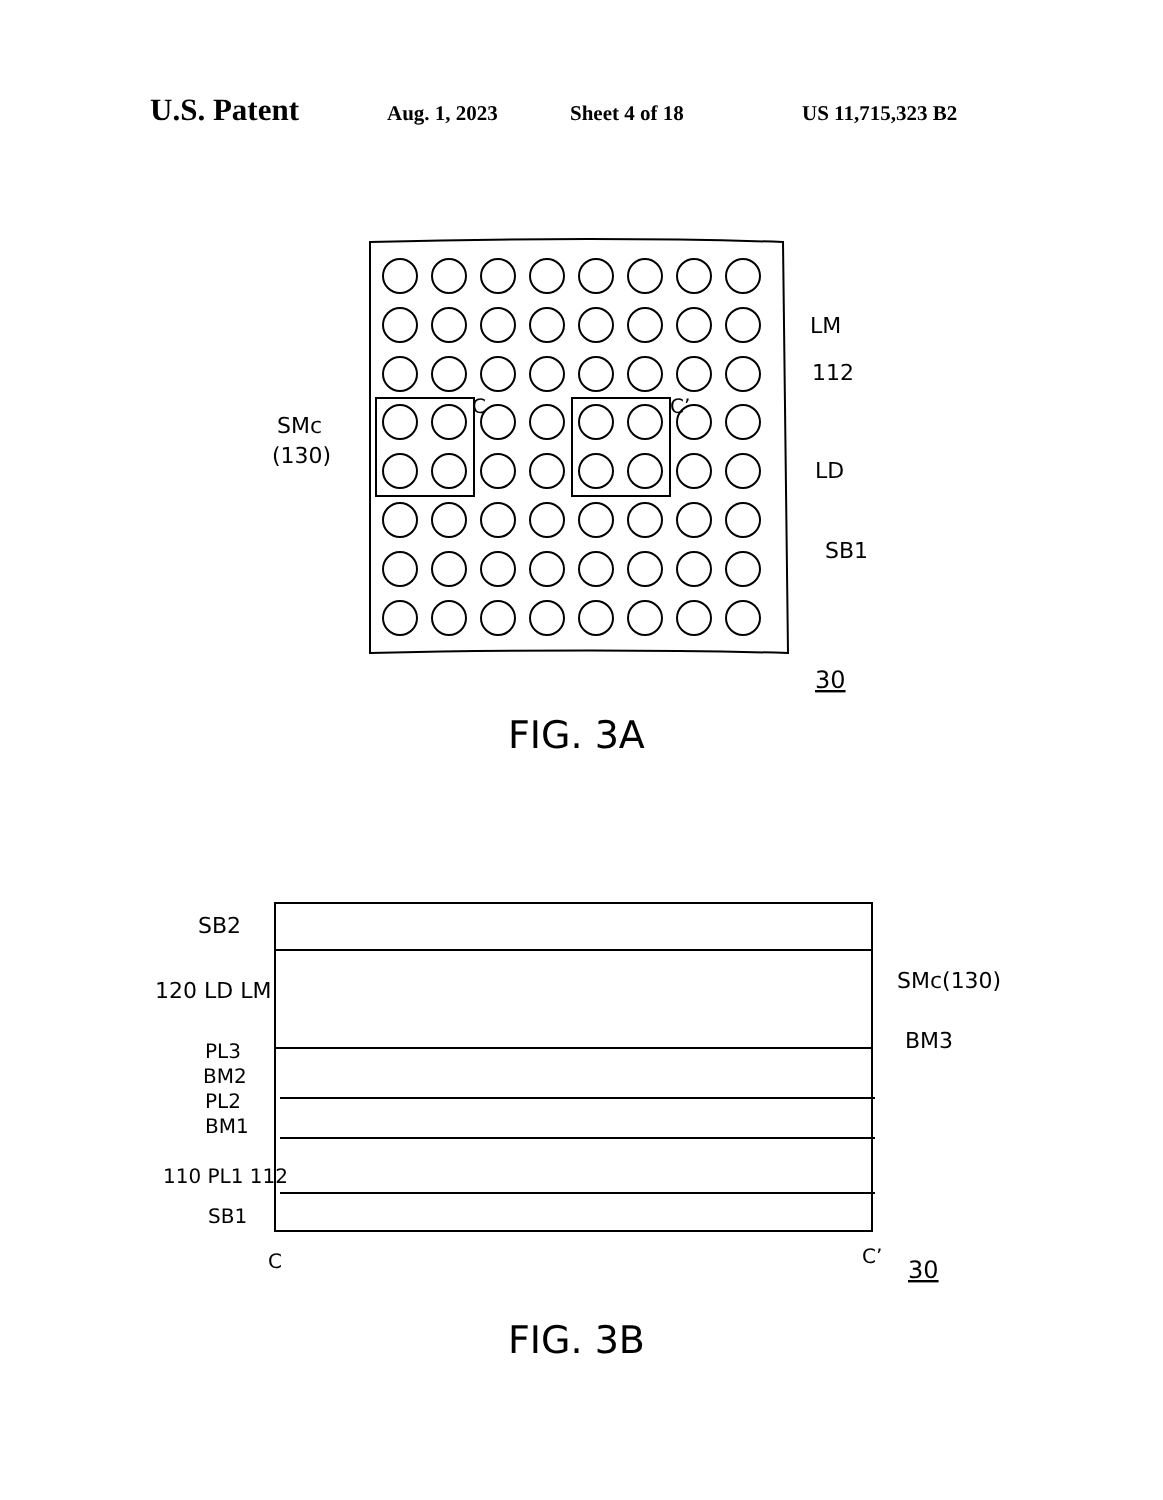U.S. Patent Aug. 1, 2023 Sheet 4 of 18 US 11,715,323 B2
LM
112
LD
SB1
SMc
(130)
C
C’
30
FIG. 3A
SB2
120 LD LM
PL3
BM2
PL2
BM1
110 PL1 112
SB1
SMc(130)
BM3
C
C’
30
FIG. 3B